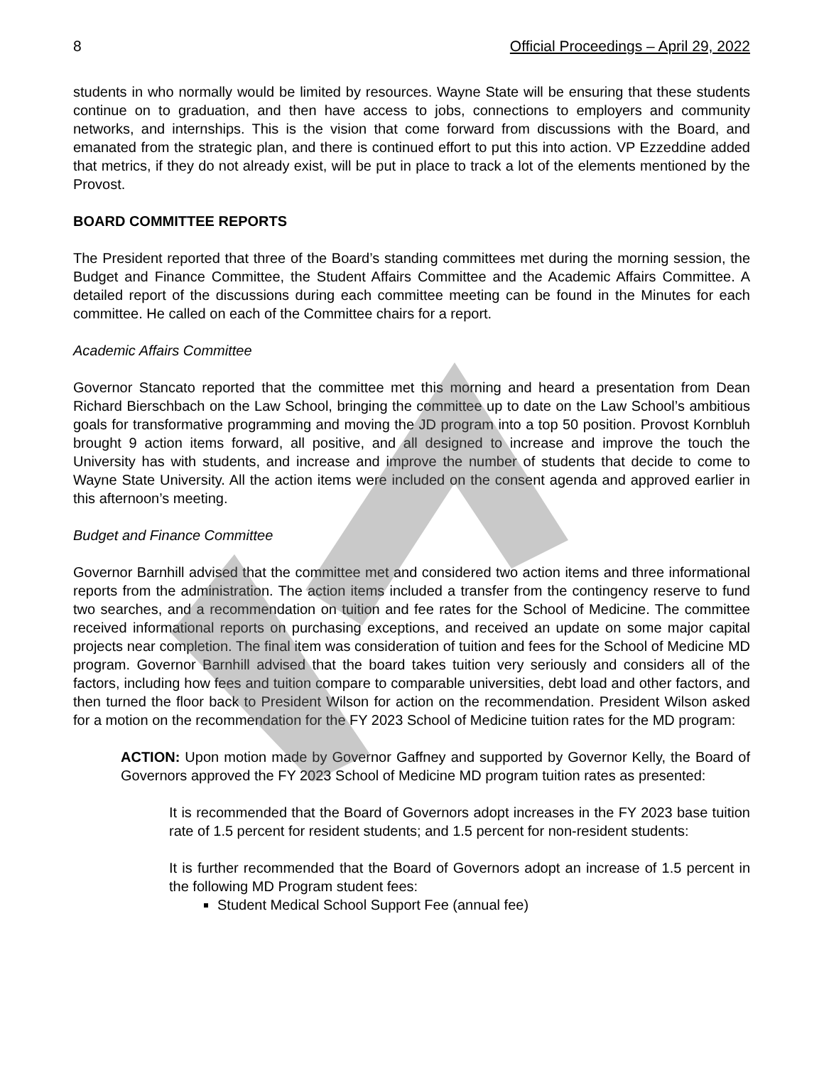8 Official Proceedings – April 29, 2022
students in who normally would be limited by resources. Wayne State will be ensuring that these students continue on to graduation, and then have access to jobs, connections to employers and community networks, and internships. This is the vision that come forward from discussions with the Board, and emanated from the strategic plan, and there is continued effort to put this into action. VP Ezzeddine added that metrics, if they do not already exist, will be put in place to track a lot of the elements mentioned by the Provost.
BOARD COMMITTEE REPORTS
The President reported that three of the Board’s standing committees met during the morning session, the Budget and Finance Committee, the Student Affairs Committee and the Academic Affairs Committee. A detailed report of the discussions during each committee meeting can be found in the Minutes for each committee. He called on each of the Committee chairs for a report.
Academic Affairs Committee
Governor Stancato reported that the committee met this morning and heard a presentation from Dean Richard Bierschbach on the Law School, bringing the committee up to date on the Law School’s ambitious goals for transformative programming and moving the JD program into a top 50 position. Provost Kornbluh brought 9 action items forward, all positive, and all designed to increase and improve the touch the University has with students, and increase and improve the number of students that decide to come to Wayne State University. All the action items were included on the consent agenda and approved earlier in this afternoon’s meeting.
Budget and Finance Committee
Governor Barnhill advised that the committee met and considered two action items and three informational reports from the administration. The action items included a transfer from the contingency reserve to fund two searches, and a recommendation on tuition and fee rates for the School of Medicine. The committee received informational reports on purchasing exceptions, and received an update on some major capital projects near completion. The final item was consideration of tuition and fees for the School of Medicine MD program. Governor Barnhill advised that the board takes tuition very seriously and considers all of the factors, including how fees and tuition compare to comparable universities, debt load and other factors, and then turned the floor back to President Wilson for action on the recommendation. President Wilson asked for a motion on the recommendation for the FY 2023 School of Medicine tuition rates for the MD program:
ACTION: Upon motion made by Governor Gaffney and supported by Governor Kelly, the Board of Governors approved the FY 2023 School of Medicine MD program tuition rates as presented:
It is recommended that the Board of Governors adopt increases in the FY 2023 base tuition rate of 1.5 percent for resident students; and 1.5 percent for non-resident students:
It is further recommended that the Board of Governors adopt an increase of 1.5 percent in the following MD Program student fees:
Student Medical School Support Fee (annual fee)